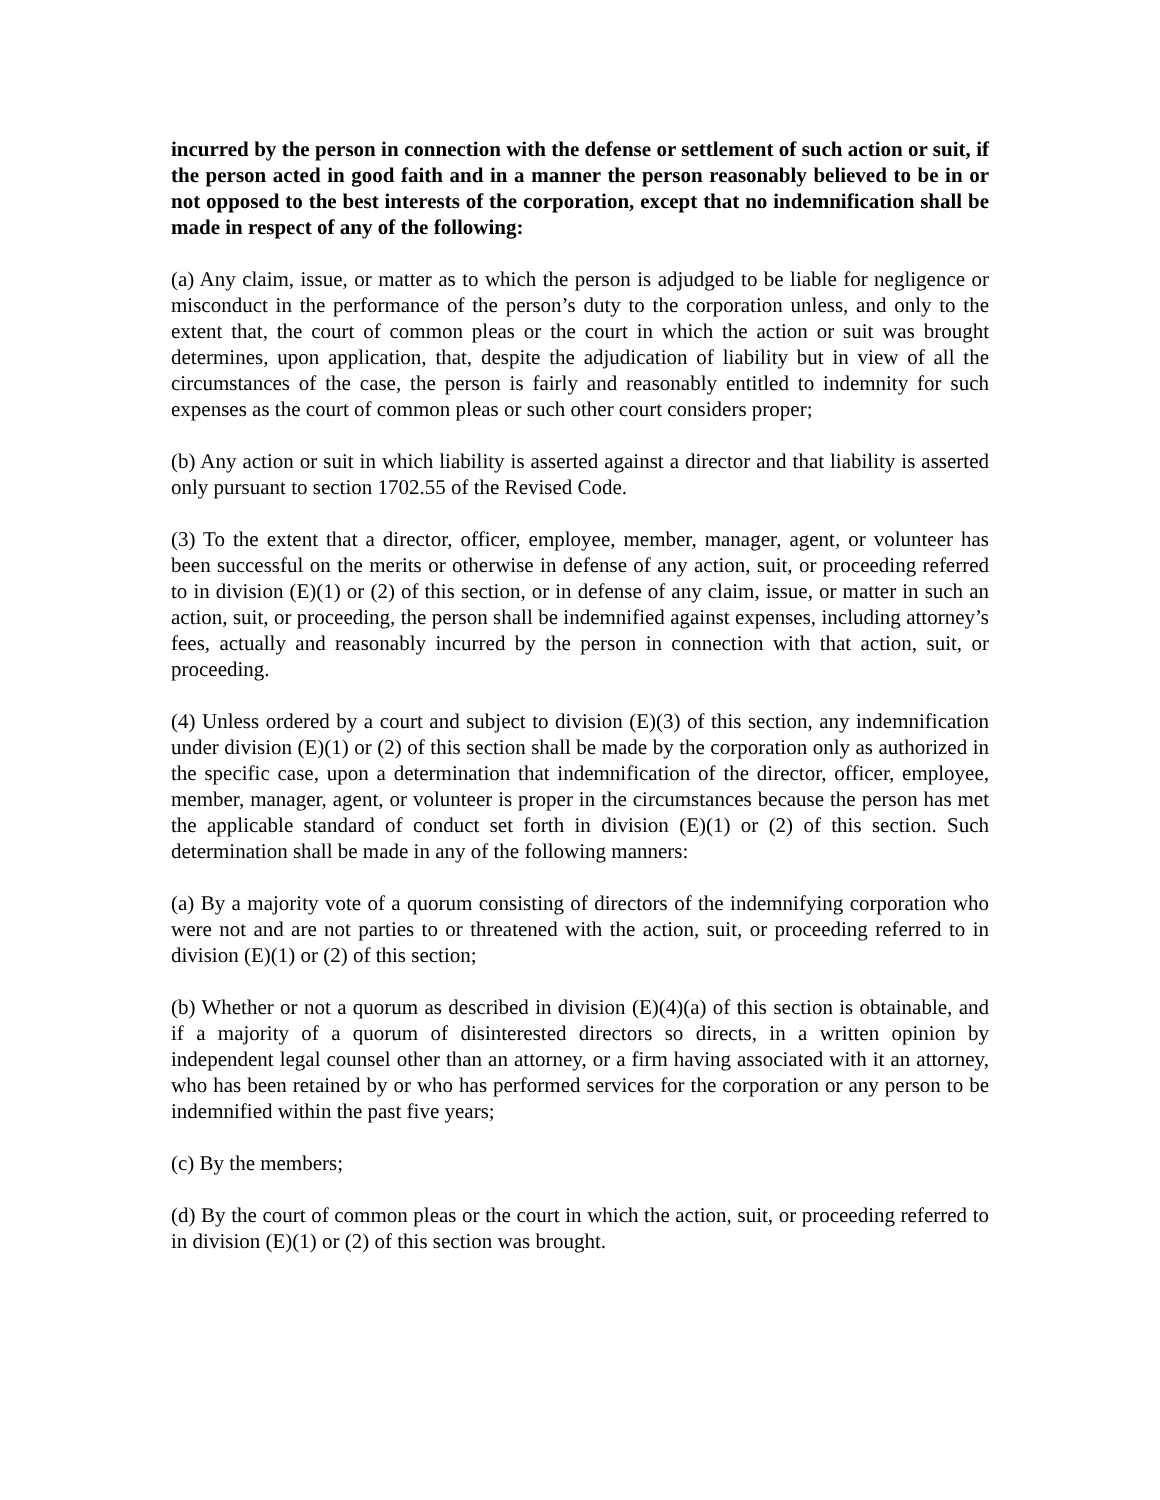incurred by the person in connection with the defense or settlement of such action or suit, if the person acted in good faith and in a manner the person reasonably believed to be in or not opposed to the best interests of the corporation, except that no indemnification shall be made in respect of any of the following:
(a) Any claim, issue, or matter as to which the person is adjudged to be liable for negligence or misconduct in the performance of the person’s duty to the corporation unless, and only to the extent that, the court of common pleas or the court in which the action or suit was brought determines, upon application, that, despite the adjudication of liability but in view of all the circumstances of the case, the person is fairly and reasonably entitled to indemnity for such expenses as the court of common pleas or such other court considers proper;
(b) Any action or suit in which liability is asserted against a director and that liability is asserted only pursuant to section 1702.55 of the Revised Code.
(3) To the extent that a director, officer, employee, member, manager, agent, or volunteer has been successful on the merits or otherwise in defense of any action, suit, or proceeding referred to in division (E)(1) or (2) of this section, or in defense of any claim, issue, or matter in such an action, suit, or proceeding, the person shall be indemnified against expenses, including attorney’s fees, actually and reasonably incurred by the person in connection with that action, suit, or proceeding.
(4) Unless ordered by a court and subject to division (E)(3) of this section, any indemnification under division (E)(1) or (2) of this section shall be made by the corporation only as authorized in the specific case, upon a determination that indemnification of the director, officer, employee, member, manager, agent, or volunteer is proper in the circumstances because the person has met the applicable standard of conduct set forth in division (E)(1) or (2) of this section. Such determination shall be made in any of the following manners:
(a) By a majority vote of a quorum consisting of directors of the indemnifying corporation who were not and are not parties to or threatened with the action, suit, or proceeding referred to in division (E)(1) or (2) of this section;
(b) Whether or not a quorum as described in division (E)(4)(a) of this section is obtainable, and if a majority of a quorum of disinterested directors so directs, in a written opinion by independent legal counsel other than an attorney, or a firm having associated with it an attorney, who has been retained by or who has performed services for the corporation or any person to be indemnified within the past five years;
(c) By the members;
(d) By the court of common pleas or the court in which the action, suit, or proceeding referred to in division (E)(1) or (2) of this section was brought.